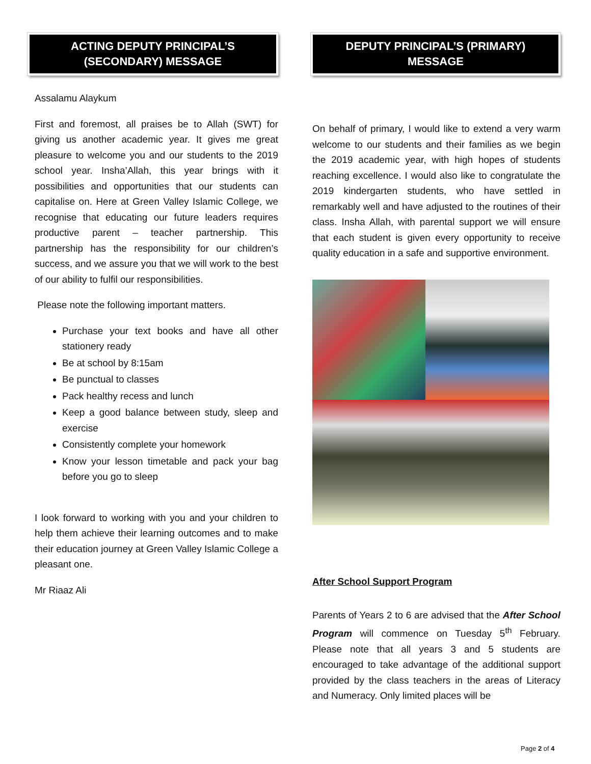ACTING DEPUTY PRINCIPAL’S
(SECONDARY) MESSAGE
Assalamu Alaykum
First and foremost, all praises be to Allah (SWT) for giving us another academic year. It gives me great pleasure to welcome you and our students to the 2019 school year. Insha’Allah, this year brings with it possibilities and opportunities that our students can capitalise on. Here at Green Valley Islamic College, we recognise that educating our future leaders requires productive parent – teacher partnership. This partnership has the responsibility for our children’s success, and we assure you that we will work to the best of our ability to fulfil our responsibilities.
Please note the following important matters.
Purchase your text books and have all other stationery ready
Be at school by 8:15am
Be punctual to classes
Pack healthy recess and lunch
Keep a good balance between study, sleep and exercise
Consistently complete your homework
Know your lesson timetable and pack your bag before you go to sleep
I look forward to working with you and your children to help them achieve their learning outcomes and to make their education journey at Green Valley Islamic College a pleasant one.
Mr Riaaz Ali
DEPUTY PRINCIPAL’S (PRIMARY)
MESSAGE
On behalf of primary, I would like to extend a very warm welcome to our students and their families as we begin the 2019 academic year, with high hopes of students reaching excellence. I would also like to congratulate the 2019 kindergarten students, who have settled in remarkably well and have adjusted to the routines of their class. Insha Allah, with parental support we will ensure that each student is given every opportunity to receive quality education in a safe and supportive environment.
After School Support Program
Parents of Years 2 to 6 are advised that the After School Program will commence on Tuesday 5<sup>th</sup> February. Please note that all years 3 and 5 students are encouraged to take advantage of the additional support provided by the class teachers in the areas of Literacy and Numeracy. Only limited places will be
Page 2 of 4